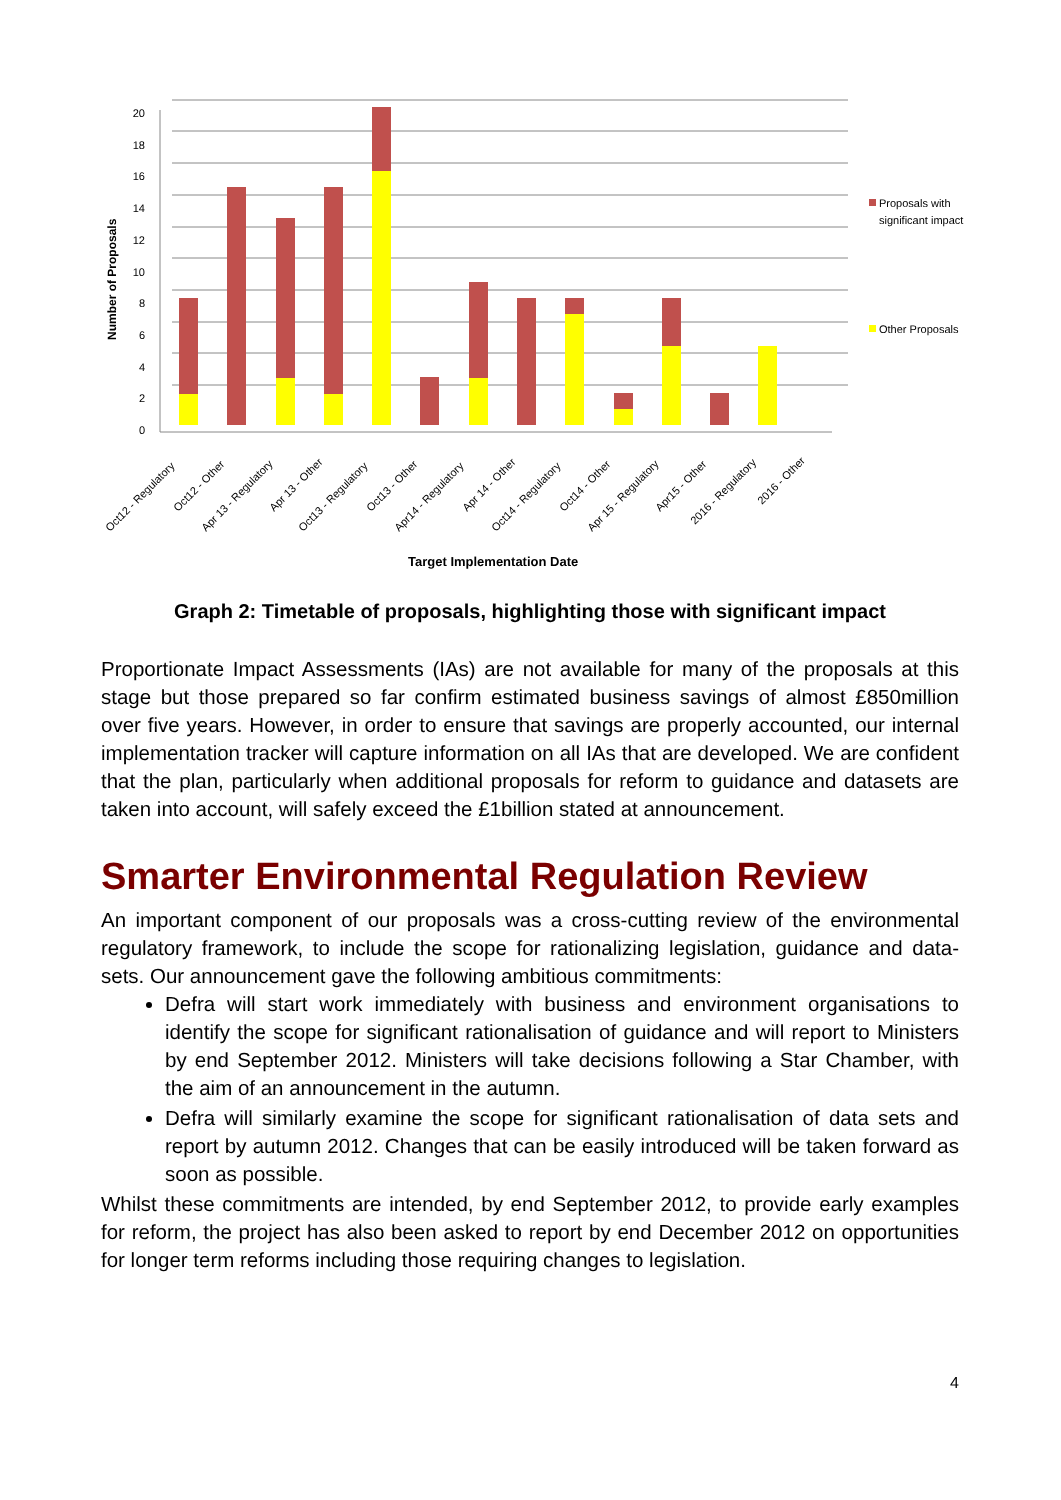20
18
16
14
12
10
8
6
4
2
0
Number of Proposals
Oct12 - Regulatory
Oct12 - Other
Apr 13 - Regulatory
Apr 13 - Other
Oct13 - Regulatory
Oct13 - Other
Apr14 - Regulatory
Apr 14 - Other
Oct14 - Regulatory
Oct14 - Other
Apr 15 - Regulatory
Apr15 - Other
2016 - Regulatory
2016 - Other
Target Implementation Date
Proposals with
significant impact
Other Proposals
Graph 2: Timetable of proposals, highlighting those with significant impact
Proportionate Impact Assessments (IAs) are not available for many of the proposals at this stage but those prepared so far confirm estimated business savings of almost £850million over five years. However, in order to ensure that savings are properly accounted, our internal implementation tracker will capture information on all IAs that are developed. We are confident that the plan, particularly when additional proposals for reform to guidance and datasets are taken into account, will safely exceed the £1billion stated at announcement.
Smarter Environmental Regulation Review
An important component of our proposals was a cross-cutting review of the environmental regulatory framework, to include the scope for rationalizing legislation, guidance and data-sets. Our announcement gave the following ambitious commitments:
Defra will start work immediately with business and environment organisations to identify the scope for significant rationalisation of guidance and will report to Ministers by end September 2012. Ministers will take decisions following a Star Chamber, with the aim of an announcement in the autumn.
Defra will similarly examine the scope for significant rationalisation of data sets and report by autumn 2012. Changes that can be easily introduced will be taken forward as soon as possible.
Whilst these commitments are intended, by end September 2012, to provide early examples for reform, the project has also been asked to report by end December 2012 on opportunities for longer term reforms including those requiring changes to legislation.
4